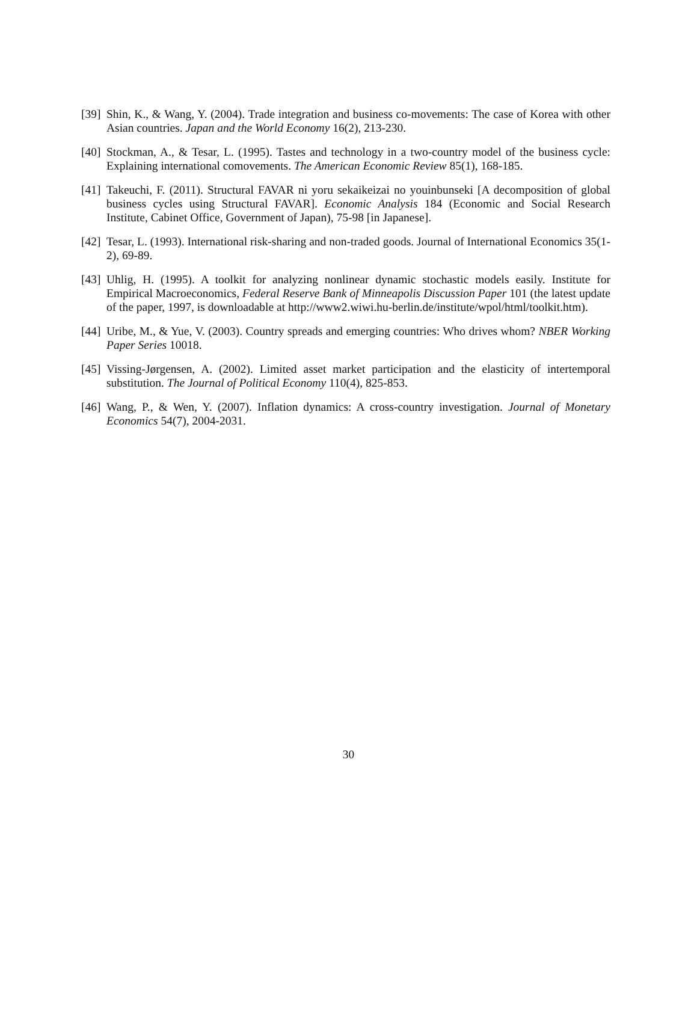[39] Shin, K., & Wang, Y. (2004). Trade integration and business co-movements: The case of Korea with other Asian countries. Japan and the World Economy 16(2), 213-230.
[40] Stockman, A., & Tesar, L. (1995). Tastes and technology in a two-country model of the business cycle: Explaining international comovements. The American Economic Review 85(1), 168-185.
[41] Takeuchi, F. (2011). Structural FAVAR ni yoru sekaikeizai no youinbunseki [A decomposition of global business cycles using Structural FAVAR]. Economic Analysis 184 (Economic and Social Research Institute, Cabinet Office, Government of Japan), 75-98 [in Japanese].
[42] Tesar, L. (1993). International risk-sharing and non-traded goods. Journal of International Economics 35(1-2), 69-89.
[43] Uhlig, H. (1995). A toolkit for analyzing nonlinear dynamic stochastic models easily. Institute for Empirical Macroeconomics, Federal Reserve Bank of Minneapolis Discussion Paper 101 (the latest update of the paper, 1997, is downloadable at http://www2.wiwi.hu-berlin.de/institute/wpol/html/toolkit.htm).
[44] Uribe, M., & Yue, V. (2003). Country spreads and emerging countries: Who drives whom? NBER Working Paper Series 10018.
[45] Vissing-Jørgensen, A. (2002). Limited asset market participation and the elasticity of intertemporal substitution. The Journal of Political Economy 110(4), 825-853.
[46] Wang, P., & Wen, Y. (2007). Inflation dynamics: A cross-country investigation. Journal of Monetary Economics 54(7), 2004-2031.
30